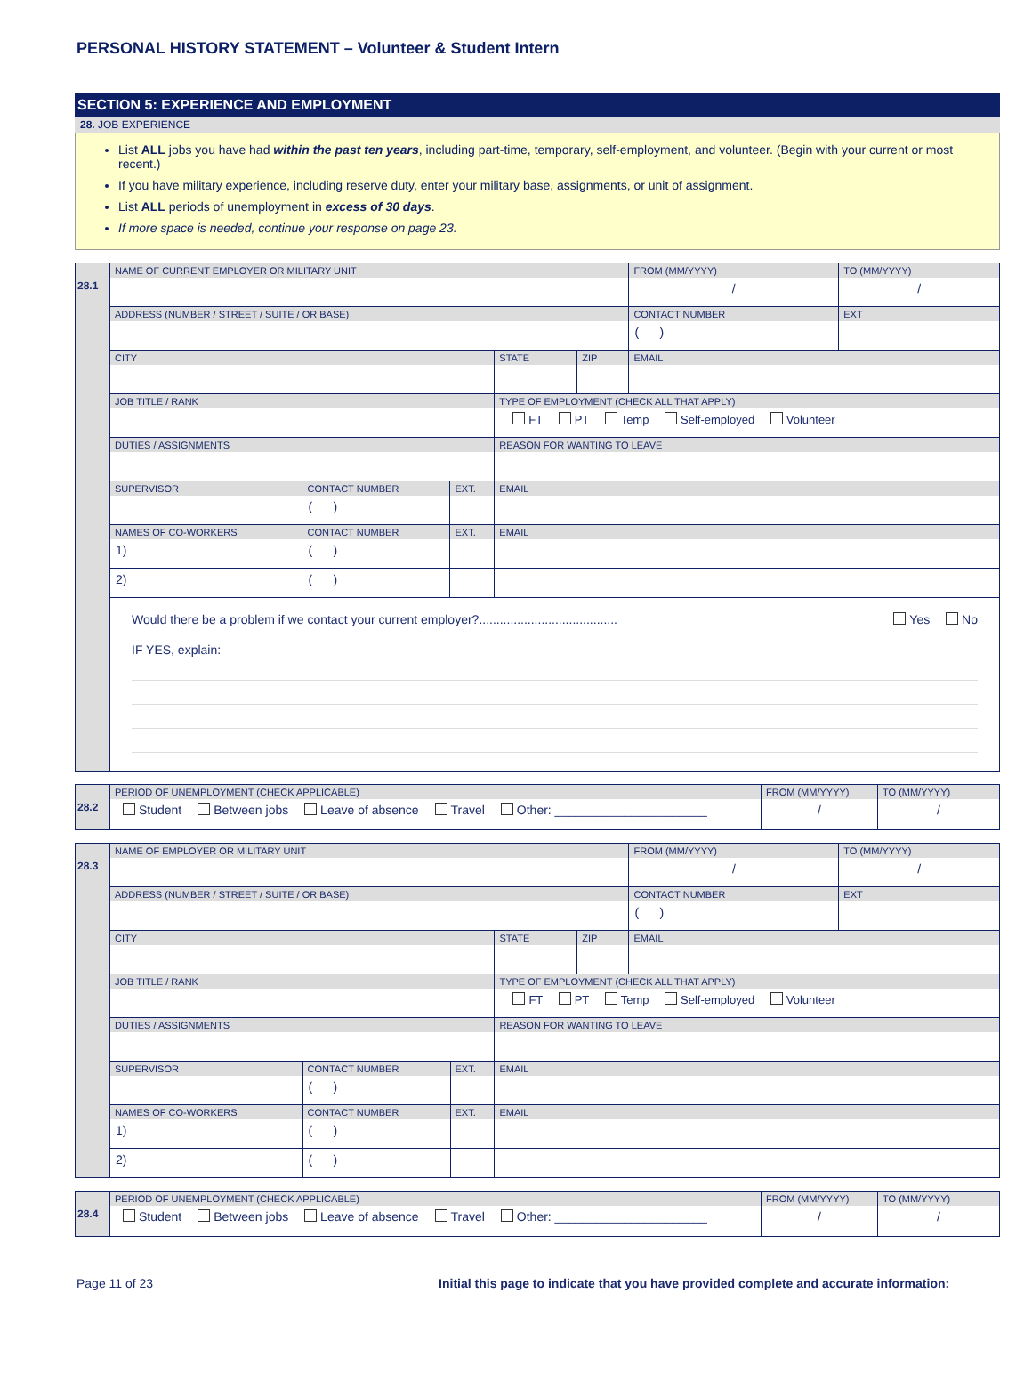PERSONAL HISTORY STATEMENT – Volunteer & Student Intern
SECTION 5: EXPERIENCE AND EMPLOYMENT
28. JOB EXPERIENCE
List ALL jobs you have had within the past ten years, including part-time, temporary, self-employment, and volunteer. (Begin with your current or most recent.)
If you have military experience, including reserve duty, enter your military base, assignments, or unit of assignment.
List ALL periods of unemployment in excess of 30 days.
If more space is needed, continue your response on page 23.
| 28.1 | NAME OF CURRENT EMPLOYER OR MILITARY UNIT | | | | | FROM (MM/YYYY) / | TO (MM/YYYY) / |
| | ADDRESS (NUMBER / STREET / SUITE / OR BASE) | | | | | CONTACT NUMBER ( ) | EXT |
| | CITY | | | STATE | ZIP | EMAIL | |
| | JOB TITLE / RANK | | | TYPE OF EMPLOYMENT (CHECK ALL THAT APPLY) FT PT Temp Self-employed Volunteer | | | |
| | DUTIES / ASSIGNMENTS | | | REASON FOR WANTING TO LEAVE | | | |
| | SUPERVISOR | CONTACT NUMBER ( ) | EXT. | EMAIL | | | |
| | NAMES OF CO-WORKERS 1) | CONTACT NUMBER ( ) | EXT. | EMAIL | | | |
| | 2) | ( ) | | | | | |
| | Would there be a problem if we contact your current employer?........................................ Yes No IF YES, explain: | | | | | | |
| 28.2 | PERIOD OF UNEMPLOYMENT (CHECK APPLICABLE) Student Between jobs Leave of absence Travel Other: ______________________ | FROM (MM/YYYY) / | TO (MM/YYYY) / |
| 28.3 | NAME OF EMPLOYER OR MILITARY UNIT | | | | | FROM (MM/YYYY) / | TO (MM/YYYY) / |
| | ADDRESS (NUMBER / STREET / SUITE / OR BASE) | | | | | CONTACT NUMBER ( ) | EXT |
| | CITY | | | STATE | ZIP | EMAIL | |
| | JOB TITLE / RANK | | | TYPE OF EMPLOYMENT (CHECK ALL THAT APPLY) FT PT Temp Self-employed Volunteer | | | |
| | DUTIES / ASSIGNMENTS | | | REASON FOR WANTING TO LEAVE | | | |
| | SUPERVISOR | CONTACT NUMBER ( ) | EXT. | EMAIL | | | |
| | NAMES OF CO-WORKERS 1) | CONTACT NUMBER ( ) | EXT. | EMAIL | | | |
| | 2) | ( ) | | | | | |
| 28.4 | PERIOD OF UNEMPLOYMENT (CHECK APPLICABLE) Student Between jobs Leave of absence Travel Other: ______________________ | FROM (MM/YYYY) / | TO (MM/YYYY) / |
Page 11 of 23 Initial this page to indicate that you have provided complete and accurate information: _____